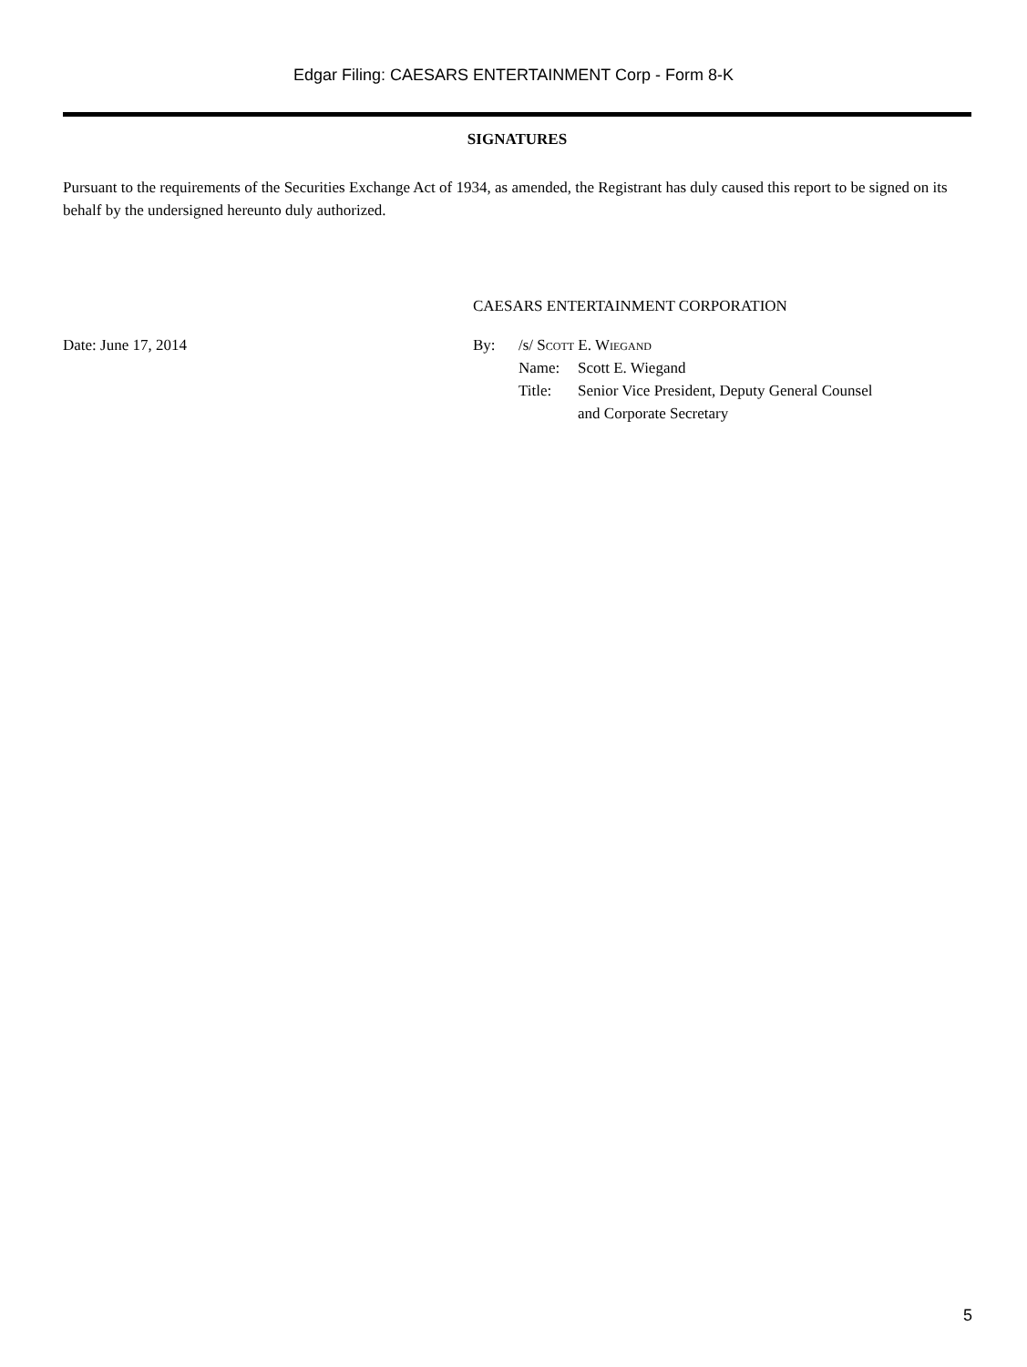Edgar Filing: CAESARS ENTERTAINMENT Corp - Form 8-K
SIGNATURES
Pursuant to the requirements of the Securities Exchange Act of 1934, as amended, the Registrant has duly caused this report to be signed on its behalf by the undersigned hereunto duly authorized.
CAESARS ENTERTAINMENT CORPORATION
Date: June 17, 2014
| By: | /s/ Scott E. Wiegand | |
| | Name: | Scott E. Wiegand |
| | Title: | Senior Vice President, Deputy General Counsel and Corporate Secretary |
5